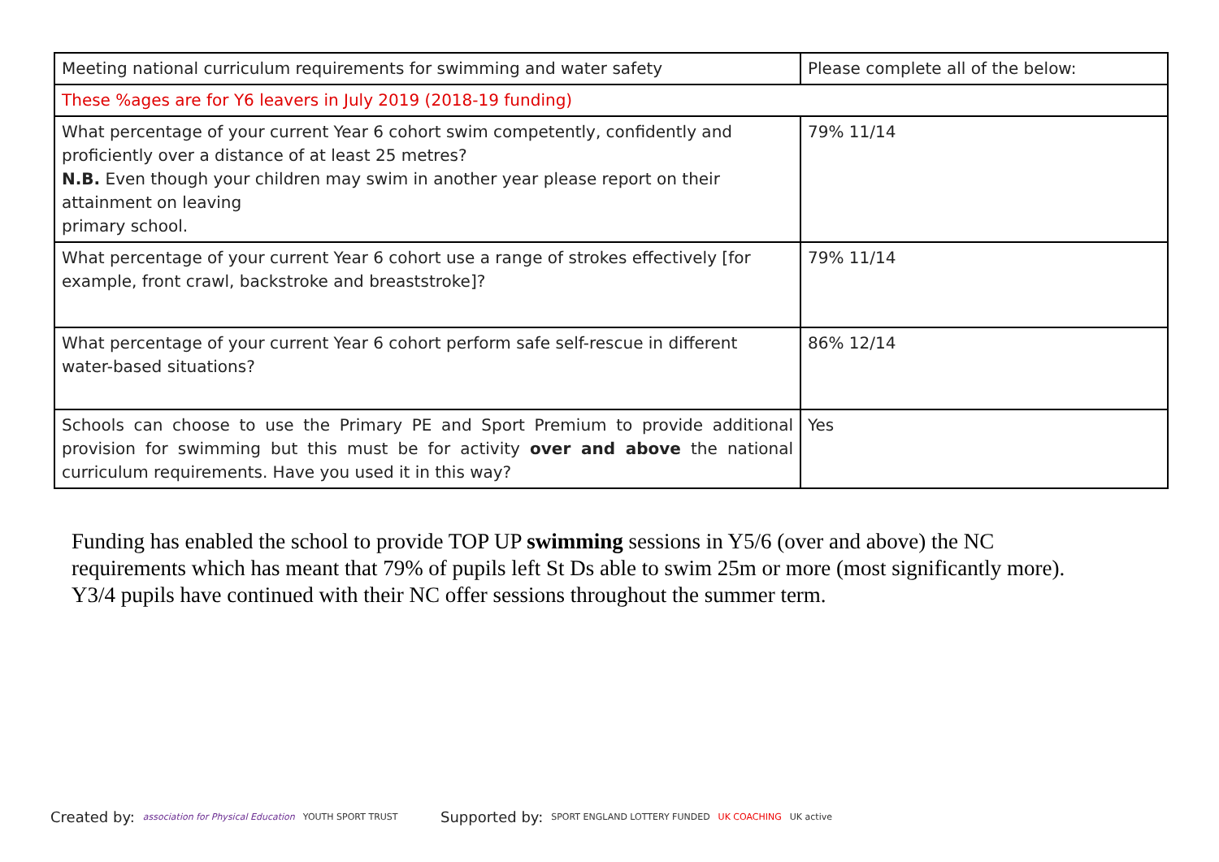| Meeting national curriculum requirements for swimming and water safety | Please complete all of the below: |
| These %ages are for Y6 leavers in July 2019 (2018-19 funding) | |
| What percentage of your current Year 6 cohort swim competently, confidently and proficiently over a distance of at least 25 metres? N.B. Even though your children may swim in another year please report on their attainment on leaving primary school. | 79% 11/14 |
| What percentage of your current Year 6 cohort use a range of strokes effectively [for example, front crawl, backstroke and breaststroke]? | 79% 11/14 |
| What percentage of your current Year 6 cohort perform safe self-rescue in different water-based situations? | 86% 12/14 |
| Schools can choose to use the Primary PE and Sport Premium to provide additional provision for swimming but this must be for activity over and above the national curriculum requirements. Have you used it in this way? | Yes |
Funding has enabled the school to provide TOP UP swimming sessions in Y5/6 (over and above) the NC requirements which has meant that 79% of pupils left St Ds able to swim 25m or more (most significantly more). Y3/4 pupils have continued with their NC offer sessions throughout the summer term.
Created by: association for Physical Education YOUTH SPORT TRUST
Supported by: SPORT ENGLAND LOTTERY FUNDED UK COACHING UK active